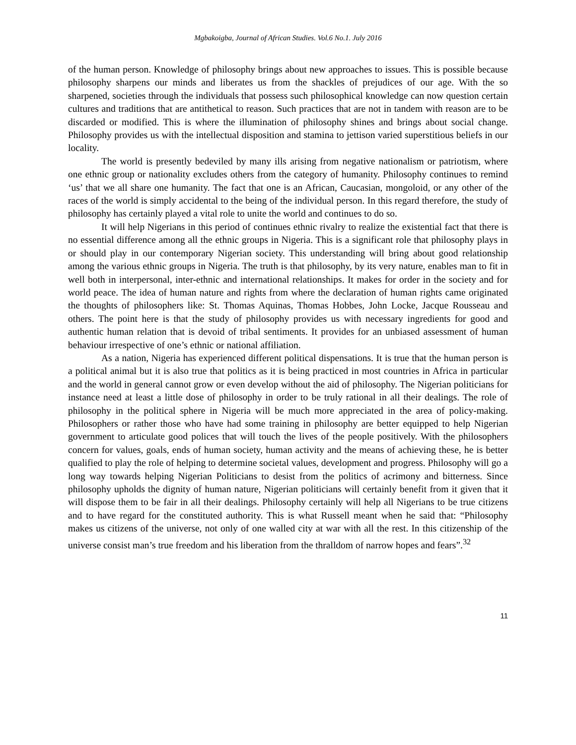Mgbakoigba, Journal of African Studies. Vol.6 No.1. July 2016
of the human person. Knowledge of philosophy brings about new approaches to issues. This is possible because philosophy sharpens our minds and liberates us from the shackles of prejudices of our age. With the so sharpened, societies through the individuals that possess such philosophical knowledge can now question certain cultures and traditions that are antithetical to reason. Such practices that are not in tandem with reason are to be discarded or modified. This is where the illumination of philosophy shines and brings about social change. Philosophy provides us with the intellectual disposition and stamina to jettison varied superstitious beliefs in our locality.
The world is presently bedeviled by many ills arising from negative nationalism or patriotism, where one ethnic group or nationality excludes others from the category of humanity. Philosophy continues to remind ‘us’ that we all share one humanity. The fact that one is an African, Caucasian, mongoloid, or any other of the races of the world is simply accidental to the being of the individual person. In this regard therefore, the study of philosophy has certainly played a vital role to unite the world and continues to do so.
It will help Nigerians in this period of continues ethnic rivalry to realize the existential fact that there is no essential difference among all the ethnic groups in Nigeria. This is a significant role that philosophy plays in or should play in our contemporary Nigerian society. This understanding will bring about good relationship among the various ethnic groups in Nigeria. The truth is that philosophy, by its very nature, enables man to fit in well both in interpersonal, inter-ethnic and international relationships. It makes for order in the society and for world peace. The idea of human nature and rights from where the declaration of human rights came originated the thoughts of philosophers like: St. Thomas Aquinas, Thomas Hobbes, John Locke, Jacque Rousseau and others. The point here is that the study of philosophy provides us with necessary ingredients for good and authentic human relation that is devoid of tribal sentiments. It provides for an unbiased assessment of human behaviour irrespective of one’s ethnic or national affiliation.
As a nation, Nigeria has experienced different political dispensations. It is true that the human person is a political animal but it is also true that politics as it is being practiced in most countries in Africa in particular and the world in general cannot grow or even develop without the aid of philosophy. The Nigerian politicians for instance need at least a little dose of philosophy in order to be truly rational in all their dealings. The role of philosophy in the political sphere in Nigeria will be much more appreciated in the area of policy-making. Philosophers or rather those who have had some training in philosophy are better equipped to help Nigerian government to articulate good polices that will touch the lives of the people positively. With the philosophers concern for values, goals, ends of human society, human activity and the means of achieving these, he is better qualified to play the role of helping to determine societal values, development and progress. Philosophy will go a long way towards helping Nigerian Politicians to desist from the politics of acrimony and bitterness. Since philosophy upholds the dignity of human nature, Nigerian politicians will certainly benefit from it given that it will dispose them to be fair in all their dealings. Philosophy certainly will help all Nigerians to be true citizens and to have regard for the constituted authority. This is what Russell meant when he said that: “Philosophy makes us citizens of the universe, not only of one walled city at war with all the rest. In this citizenship of the universe consist man’s true freedom and his liberation from the thralldom of narrow hopes and fears”.<sup>32</sup>
11